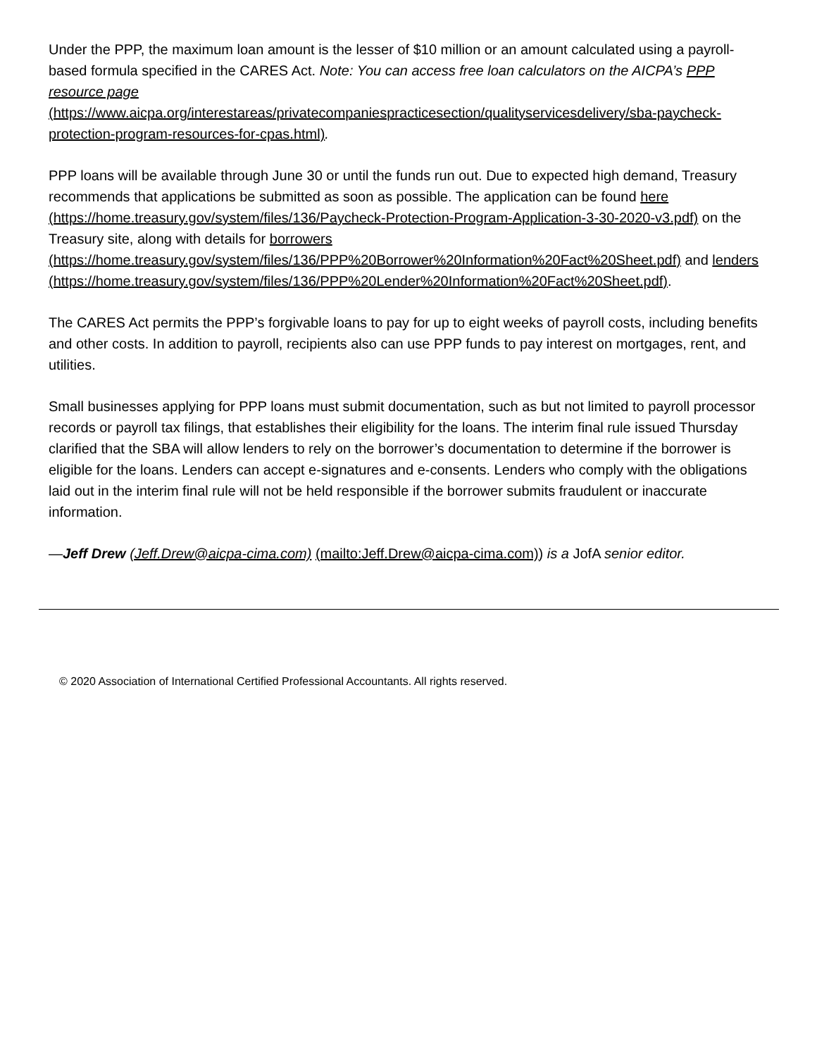Under the PPP, the maximum loan amount is the lesser of $10 million or an amount calculated using a payroll-based formula specified in the CARES Act. Note: You can access free loan calculators on the AICPA’s PPP resource page
(https://www.aicpa.org/interestareas/privatecompaniespracticesection/qualityservicesdelivery/sba-paycheck-protection-program-resources-for-cpas.html).
PPP loans will be available through June 30 or until the funds run out. Due to expected high demand, Treasury recommends that applications be submitted as soon as possible. The application can be found here (https://home.treasury.gov/system/files/136/Paycheck-Protection-Program-Application-3-30-2020-v3.pdf) on the Treasury site, along with details for borrowers (https://home.treasury.gov/system/files/136/PPP%20Borrower%20Information%20Fact%20Sheet.pdf) and lenders (https://home.treasury.gov/system/files/136/PPP%20Lender%20Information%20Fact%20Sheet.pdf).
The CARES Act permits the PPP’s forgivable loans to pay for up to eight weeks of payroll costs, including benefits and other costs. In addition to payroll, recipients also can use PPP funds to pay interest on mortgages, rent, and utilities.
Small businesses applying for PPP loans must submit documentation, such as but not limited to payroll processor records or payroll tax filings, that establishes their eligibility for the loans. The interim final rule issued Thursday clarified that the SBA will allow lenders to rely on the borrower’s documentation to determine if the borrower is eligible for the loans. Lenders can accept e-signatures and e-consents. Lenders who comply with the obligations laid out in the interim final rule will not be held responsible if the borrower submits fraudulent or inaccurate information.
—Jeff Drew (Jeff.Drew@aicpa-cima.com) (mailto:Jeff.Drew@aicpa-cima.com)) is a JofA senior editor.
© 2020 Association of International Certified Professional Accountants. All rights reserved.